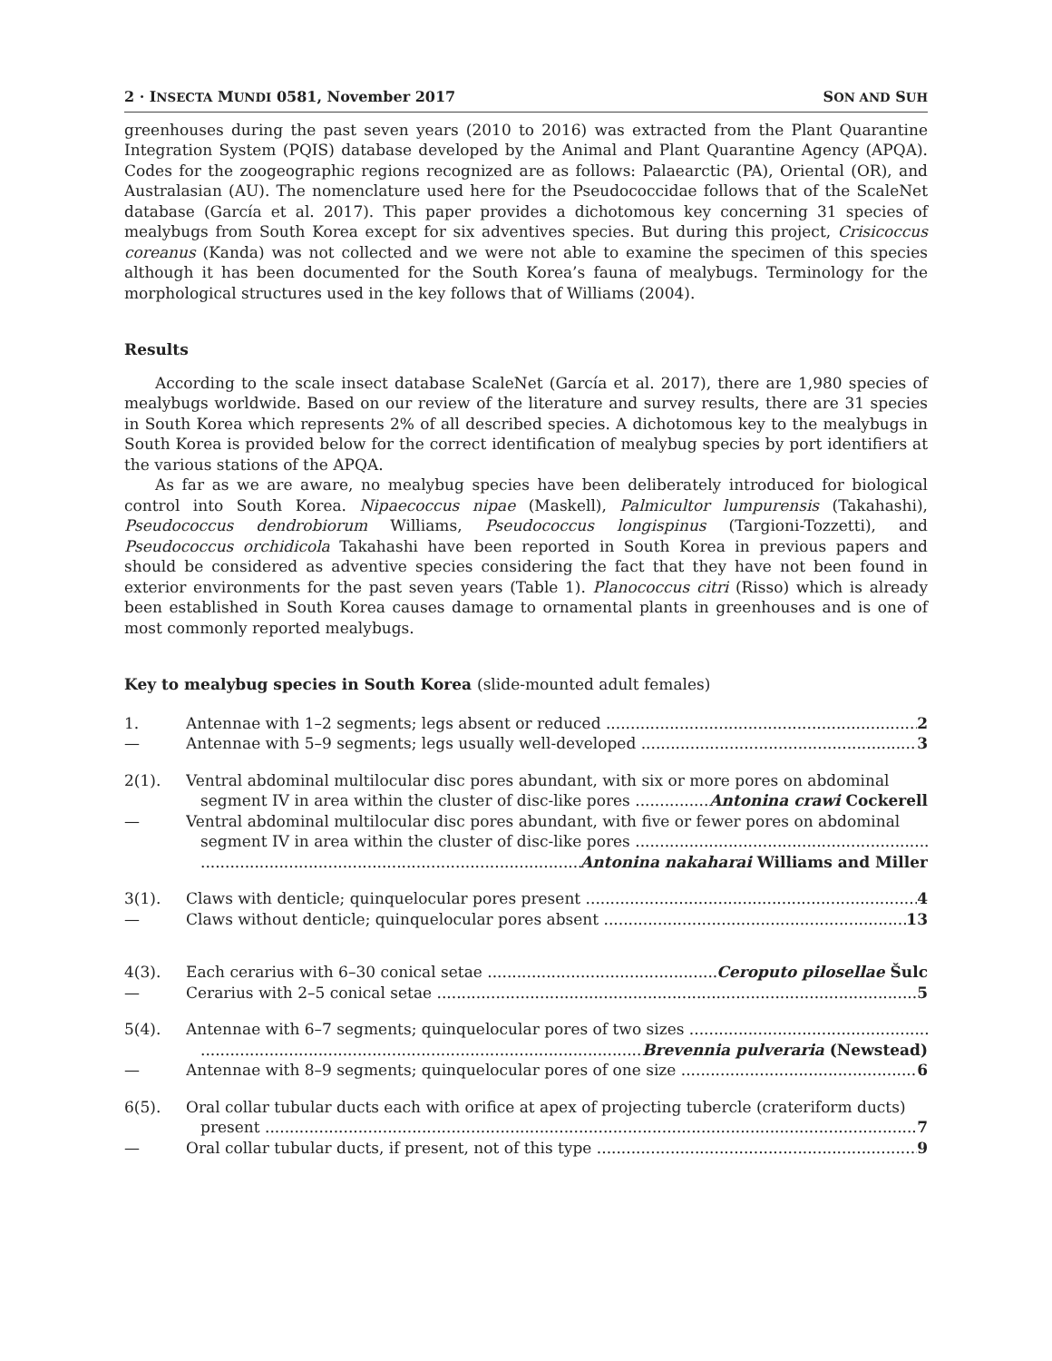2 · INSECTA MUNDI 0581, November 2017 SON AND SUH
greenhouses during the past seven years (2010 to 2016) was extracted from the Plant Quarantine Integration System (PQIS) database developed by the Animal and Plant Quarantine Agency (APQA). Codes for the zoogeographic regions recognized are as follows: Palaearctic (PA), Oriental (OR), and Australasian (AU). The nomenclature used here for the Pseudococcidae follows that of the ScaleNet database (García et al. 2017). This paper provides a dichotomous key concerning 31 species of mealybugs from South Korea except for six adventives species. But during this project, Crisicoccus coreanus (Kanda) was not collected and we were not able to examine the specimen of this species although it has been documented for the South Korea’s fauna of mealybugs. Terminology for the morphological structures used in the key follows that of Williams (2004).
Results
According to the scale insect database ScaleNet (García et al. 2017), there are 1,980 species of mealybugs worldwide. Based on our review of the literature and survey results, there are 31 species in South Korea which represents 2% of all described species. A dichotomous key to the mealybugs in South Korea is provided below for the correct identification of mealybug species by port identifiers at the various stations of the APQA.
As far as we are aware, no mealybug species have been deliberately introduced for biological control into South Korea. Nipaecoccus nipae (Maskell), Palmicultor lumpurensis (Takahashi), Pseudococcus dendrobiorum Williams, Pseudococcus longispinus (Targioni-Tozzetti), and Pseudococcus orchidicola Takahashi have been reported in South Korea in previous papers and should be considered as adventive species considering the fact that they have not been found in exterior environments for the past seven years (Table 1). Planococcus citri (Risso) which is already been established in South Korea causes damage to ornamental plants in greenhouses and is one of most commonly reported mealybugs.
Key to mealybug species in South Korea (slide-mounted adult females)
1. Antennae with 1–2 segments; legs absent or reduced 2
— Antennae with 5–9 segments; legs usually well-developed 3
2(1). Ventral abdominal multilocular disc pores abundant, with six or more pores on abdominal
segment IV in area within the cluster of disc-like pores Antonina crawi Cockerell
— Ventral abdominal multilocular disc pores abundant, with five or fewer pores on abdominal
segment IV in area within the cluster of disc-like pores
Antonina nakaharai Williams and Miller
3(1). Claws with denticle; quinquelocular pores present 4
— Claws without denticle; quinquelocular pores absent 13
4(3). Each cerarius with 6–30 conical setae Ceroputo pilosellae Šulc
— Cerarius with 2–5 conical setae 5
5(4). Antennae with 6–7 segments; quinquelocular pores of two sizes
Brevennia pulveraria (Newstead)
— Antennae with 8–9 segments; quinquelocular pores of one size 6
6(5). Oral collar tubular ducts each with orifice at apex of projecting tubercle (crateriform ducts)
present 7
— Oral collar tubular ducts, if present, not of this type 9